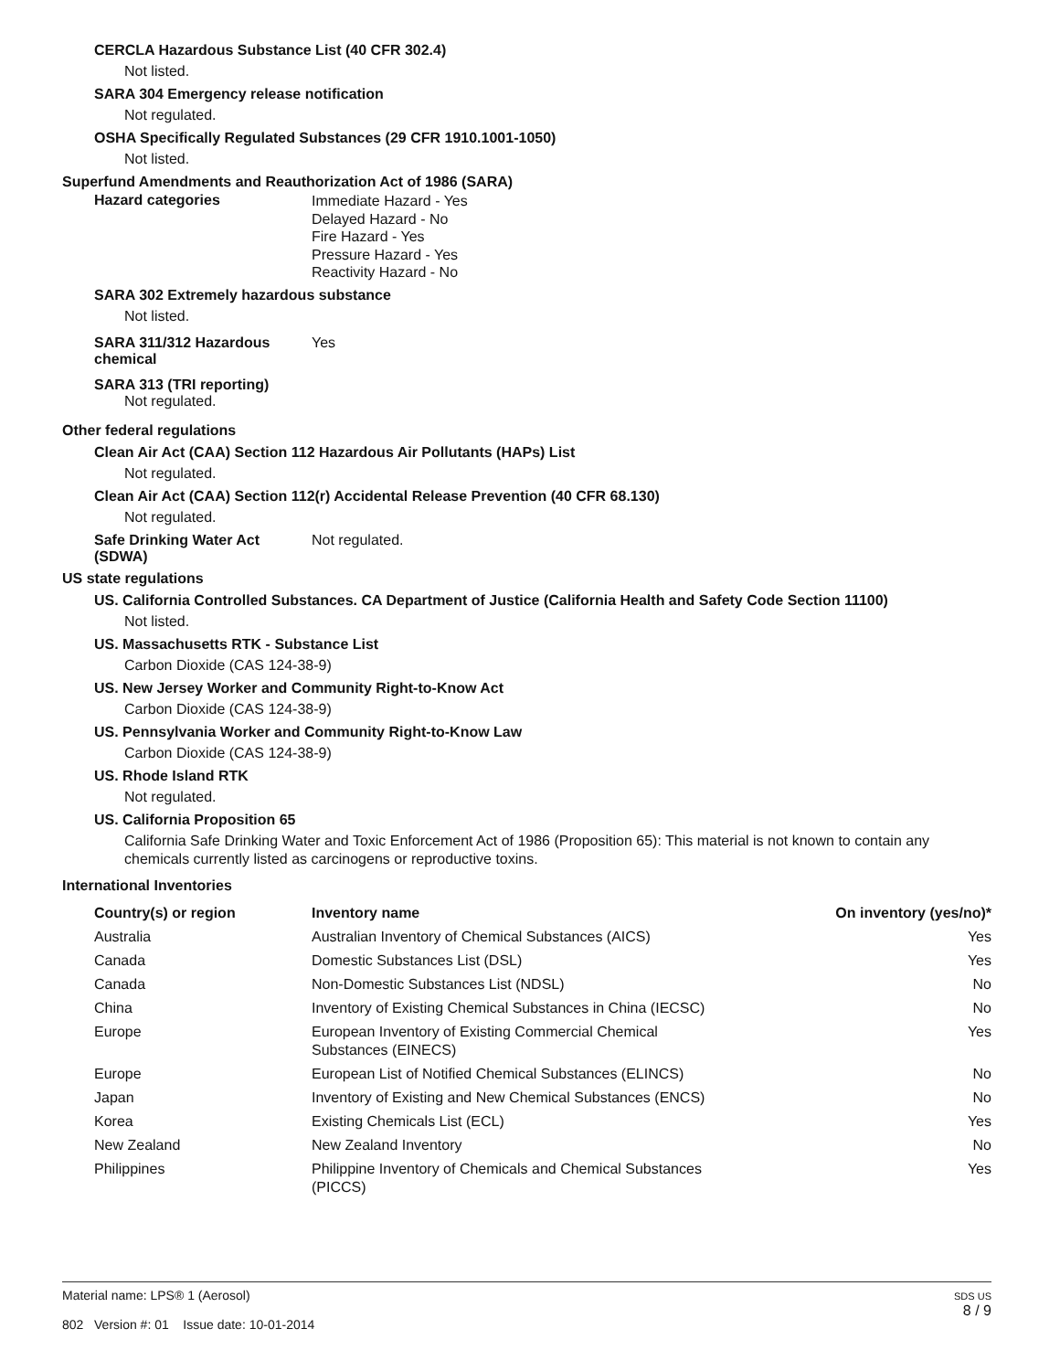CERCLA Hazardous Substance List (40 CFR 302.4)
Not listed.
SARA 304 Emergency release notification
Not regulated.
OSHA Specifically Regulated Substances (29 CFR 1910.1001-1050)
Not listed.
Superfund Amendments and Reauthorization Act of 1986 (SARA)
Hazard categories
Immediate Hazard - Yes
Delayed Hazard - No
Fire Hazard - Yes
Pressure Hazard - Yes
Reactivity Hazard - No
SARA 302 Extremely hazardous substance
Not listed.
SARA 311/312 Hazardous
chemical
Yes
SARA 313 (TRI reporting)
Not regulated.
Other federal regulations
Clean Air Act (CAA) Section 112 Hazardous Air Pollutants (HAPs) List
Not regulated.
Clean Air Act (CAA) Section 112(r) Accidental Release Prevention (40 CFR 68.130)
Not regulated.
Safe Drinking Water Act
(SDWA)
Not regulated.
US state regulations
US. California Controlled Substances. CA Department of Justice (California Health and Safety Code Section 11100)
Not listed.
US. Massachusetts RTK - Substance List
Carbon Dioxide (CAS 124-38-9)
US. New Jersey Worker and Community Right-to-Know Act
Carbon Dioxide (CAS 124-38-9)
US. Pennsylvania Worker and Community Right-to-Know Law
Carbon Dioxide (CAS 124-38-9)
US. Rhode Island RTK
Not regulated.
US. California Proposition 65
California Safe Drinking Water and Toxic Enforcement Act of 1986 (Proposition 65): This material is not known to contain any chemicals currently listed as carcinogens or reproductive toxins.
International Inventories
| Country(s) or region | Inventory name | On inventory (yes/no)* |
| --- | --- | --- |
| Australia | Australian Inventory of Chemical Substances (AICS) | Yes |
| Canada | Domestic Substances List (DSL) | Yes |
| Canada | Non-Domestic Substances List (NDSL) | No |
| China | Inventory of Existing Chemical Substances in China (IECSC) | No |
| Europe | European Inventory of Existing Commercial Chemical Substances (EINECS) | Yes |
| Europe | European List of Notified Chemical Substances (ELINCS) | No |
| Japan | Inventory of Existing and New Chemical Substances (ENCS) | No |
| Korea | Existing Chemicals List (ECL) | Yes |
| New Zealand | New Zealand Inventory | No |
| Philippines | Philippine Inventory of Chemicals and Chemical Substances (PICCS) | Yes |
Material name: LPS® 1 (Aerosol)
802 Version #: 01 Issue date: 10-01-2014
SDS US
8 / 9